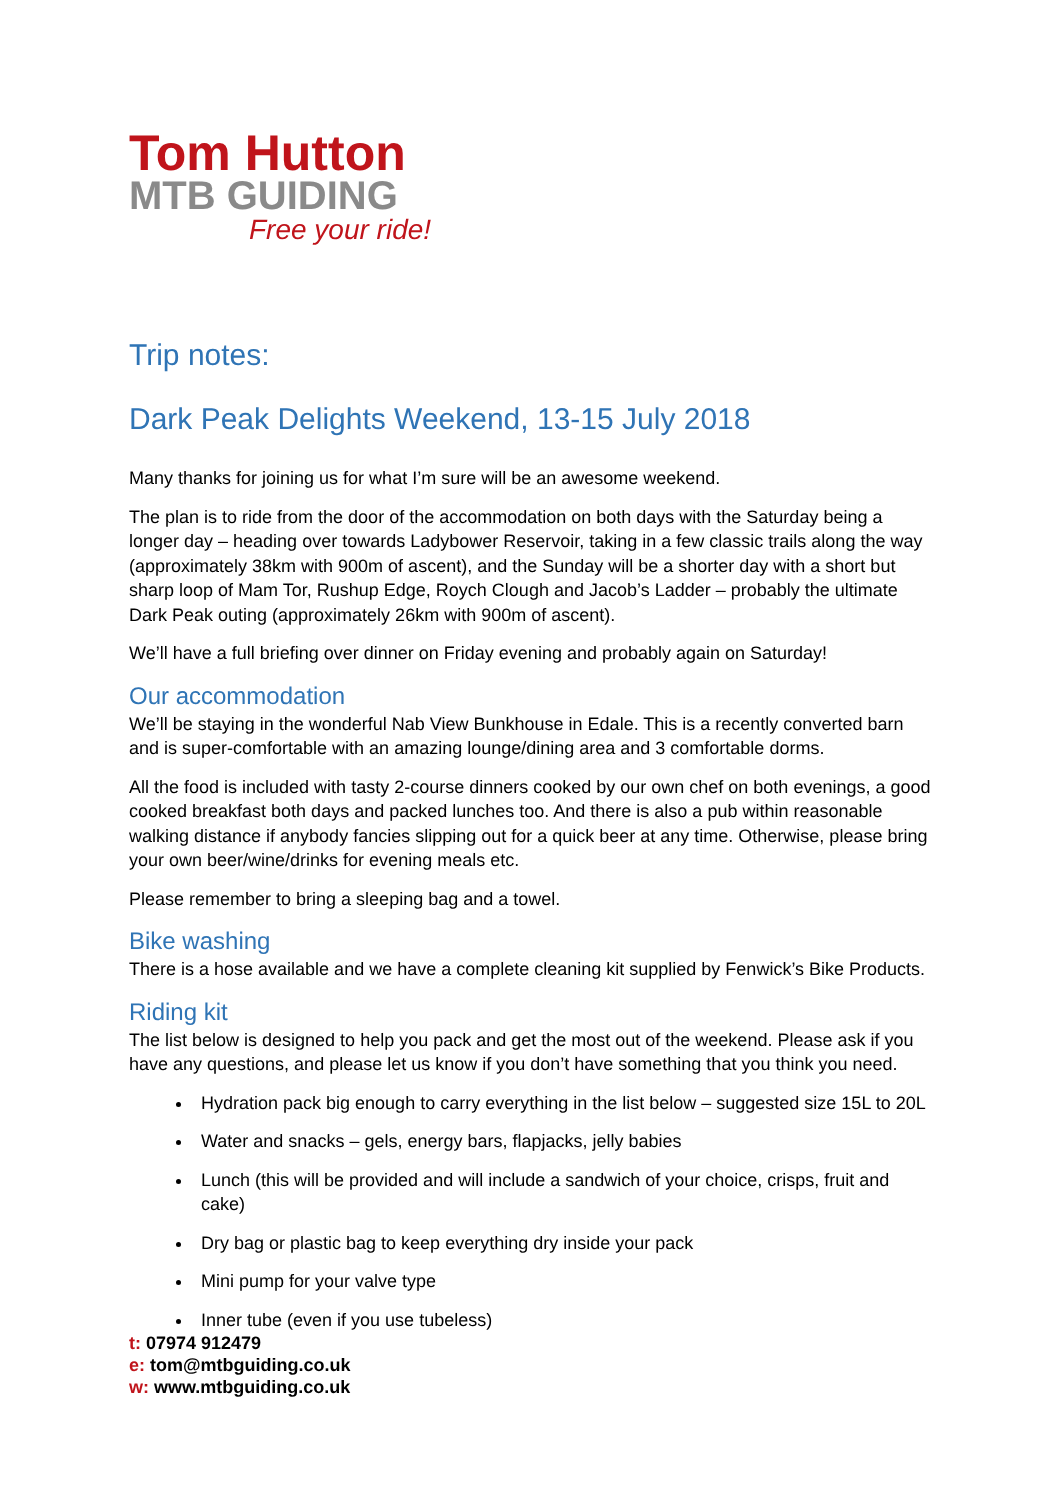Tom Hutton
MTB GUIDING
Free your ride!
Trip notes:
Dark Peak Delights Weekend, 13-15 July 2018
Many thanks for joining us for what I’m sure will be an awesome weekend.
The plan is to ride from the door of the accommodation on both days with the Saturday being a longer day – heading over towards Ladybower Reservoir, taking in a few classic trails along the way (approximately 38km with 900m of ascent), and the Sunday will be a shorter day with a short but sharp loop of Mam Tor, Rushup Edge, Roych Clough and Jacob’s Ladder – probably the ultimate Dark Peak outing (approximately 26km with 900m of ascent).
We’ll have a full briefing over dinner on Friday evening and probably again on Saturday!
Our accommodation
We’ll be staying in the wonderful Nab View Bunkhouse in Edale. This is a recently converted barn and is super-comfortable with an amazing lounge/dining area and 3 comfortable dorms.
All the food is included with tasty 2-course dinners cooked by our own chef on both evenings, a good cooked breakfast both days and packed lunches too. And there is also a pub within reasonable walking distance if anybody fancies slipping out for a quick beer at any time. Otherwise, please bring your own beer/wine/drinks for evening meals etc.
Please remember to bring a sleeping bag and a towel.
Bike washing
There is a hose available and we have a complete cleaning kit supplied by Fenwick’s Bike Products.
Riding kit
The list below is designed to help you pack and get the most out of the weekend. Please ask if you have any questions, and please let us know if you don’t have something that you think you need.
Hydration pack big enough to carry everything in the list below – suggested size 15L to 20L
Water and snacks – gels, energy bars, flapjacks, jelly babies
Lunch (this will be provided and will include a sandwich of your choice, crisps, fruit and cake)
Dry bag or plastic bag to keep everything dry inside your pack
Mini pump for your valve type
Inner tube (even if you use tubeless)
t: 07974 912479
e: tom@mtbguiding.co.uk
w: www.mtbguiding.co.uk